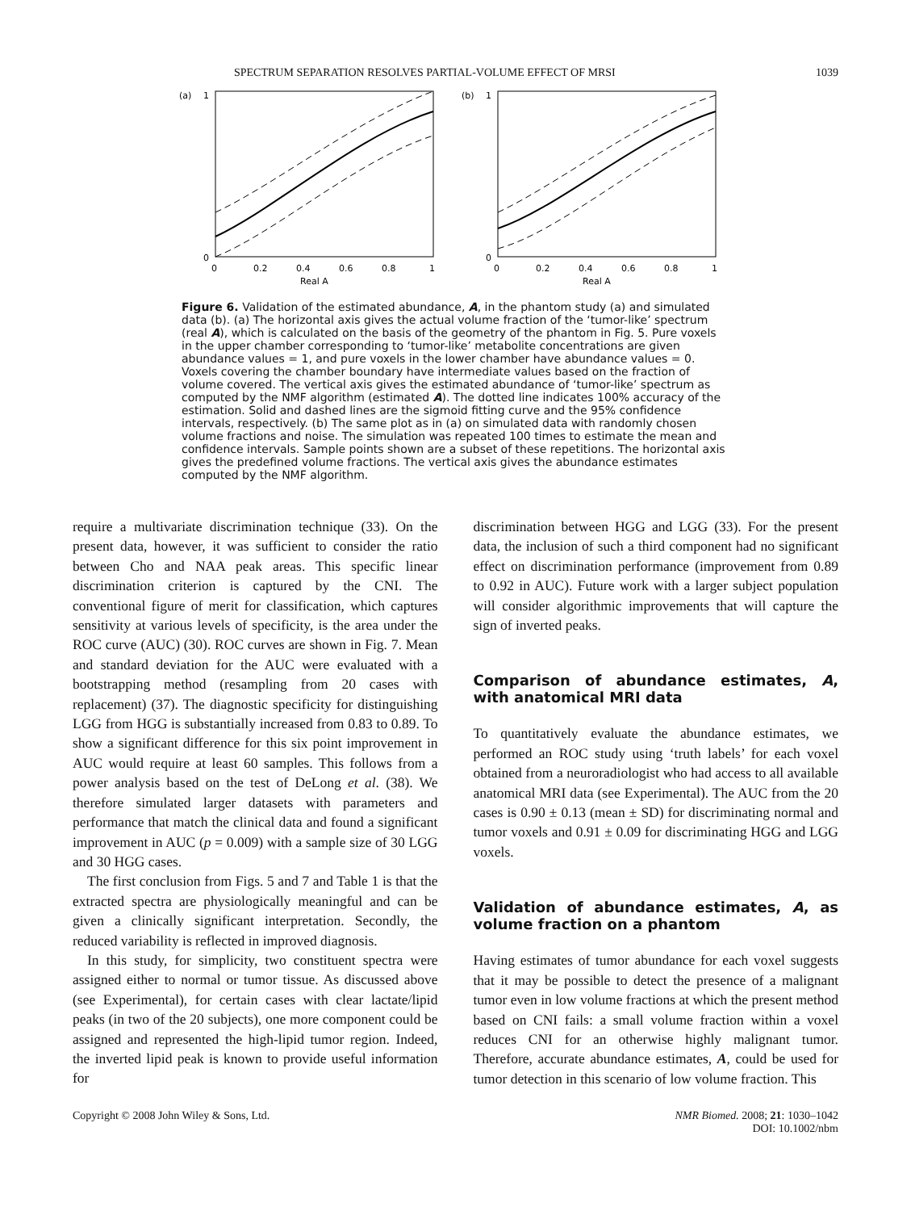SPECTRUM SEPARATION RESOLVES PARTIAL-VOLUME EFFECT OF MRSI 1039
(a)
1
0
0
0.2
0.4
0.6
0.8
1
Real A
(b)
1
0
0
0.2
0.4
0.6
0.8
1
Real A
Figure 6. Validation of the estimated abundance, A, in the phantom study (a) and simulated data (b). (a) The horizontal axis gives the actual volume fraction of the ‘tumor-like’ spectrum (real A), which is calculated on the basis of the geometry of the phantom in Fig. 5. Pure voxels in the upper chamber corresponding to ‘tumor-like’ metabolite concentrations are given abundance values = 1, and pure voxels in the lower chamber have abundance values = 0. Voxels covering the chamber boundary have intermediate values based on the fraction of volume covered. The vertical axis gives the estimated abundance of ‘tumor-like’ spectrum as computed by the NMF algorithm (estimated A). The dotted line indicates 100% accuracy of the estimation. Solid and dashed lines are the sigmoid fitting curve and the 95% confidence intervals, respectively. (b) The same plot as in (a) on simulated data with randomly chosen volume fractions and noise. The simulation was repeated 100 times to estimate the mean and confidence intervals. Sample points shown are a subset of these repetitions. The horizontal axis gives the predefined volume fractions. The vertical axis gives the abundance estimates computed by the NMF algorithm.
require a multivariate discrimination technique (33). On the present data, however, it was sufficient to consider the ratio between Cho and NAA peak areas. This specific linear discrimination criterion is captured by the CNI. The conventional figure of merit for classification, which captures sensitivity at various levels of specificity, is the area under the ROC curve (AUC) (30). ROC curves are shown in Fig. 7. Mean and standard deviation for the AUC were evaluated with a bootstrapping method (resampling from 20 cases with replacement) (37). The diagnostic specificity for distinguishing LGG from HGG is substantially increased from 0.83 to 0.89. To show a significant difference for this six point improvement in AUC would require at least 60 samples. This follows from a power analysis based on the test of DeLong et al. (38). We therefore simulated larger datasets with parameters and performance that match the clinical data and found a significant improvement in AUC (p = 0.009) with a sample size of 30 LGG and 30 HGG cases.
The first conclusion from Figs. 5 and 7 and Table 1 is that the extracted spectra are physiologically meaningful and can be given a clinically significant interpretation. Secondly, the reduced variability is reflected in improved diagnosis.
In this study, for simplicity, two constituent spectra were assigned either to normal or tumor tissue. As discussed above (see Experimental), for certain cases with clear lactate/lipid peaks (in two of the 20 subjects), one more component could be assigned and represented the high-lipid tumor region. Indeed, the inverted lipid peak is known to provide useful information for
discrimination between HGG and LGG (33). For the present data, the inclusion of such a third component had no significant effect on discrimination performance (improvement from 0.89 to 0.92 in AUC). Future work with a larger subject population will consider algorithmic improvements that will capture the sign of inverted peaks.
Comparison of abundance estimates, A, with anatomical MRI data
To quantitatively evaluate the abundance estimates, we performed an ROC study using ‘truth labels’ for each voxel obtained from a neuroradiologist who had access to all available anatomical MRI data (see Experimental). The AUC from the 20 cases is 0.90 ± 0.13 (mean ± SD) for discriminating normal and tumor voxels and 0.91 ± 0.09 for discriminating HGG and LGG voxels.
Validation of abundance estimates, A, as volume fraction on a phantom
Having estimates of tumor abundance for each voxel suggests that it may be possible to detect the presence of a malignant tumor even in low volume fractions at which the present method based on CNI fails: a small volume fraction within a voxel reduces CNI for an otherwise highly malignant tumor. Therefore, accurate abundance estimates, A, could be used for tumor detection in this scenario of low volume fraction. This
Copyright © 2008 John Wiley & Sons, Ltd. NMR Biomed. 2008; 21: 1030–1042
DOI: 10.1002/nbm